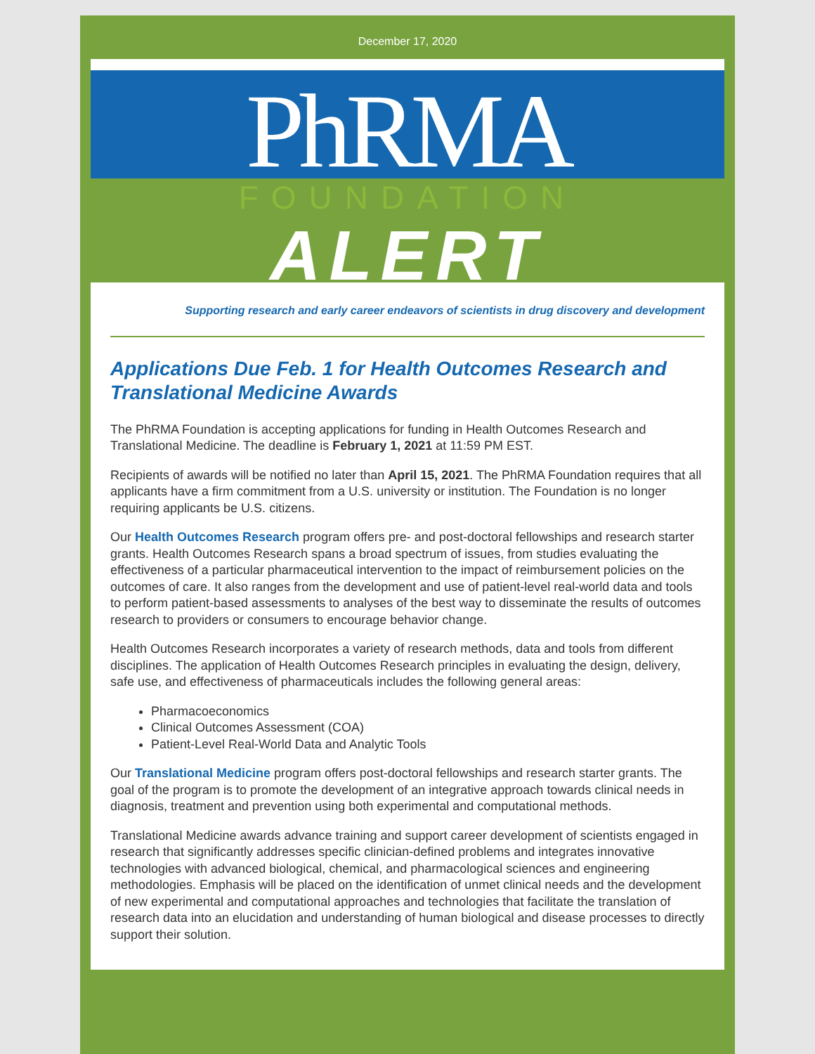December 17, 2020
PhRMA
FOUNDATION
ALERT
Supporting research and early career endeavors of scientists in drug discovery and development
Applications Due Feb. 1 for Health Outcomes Research and Translational Medicine Awards
The PhRMA Foundation is accepting applications for funding in Health Outcomes Research and Translational Medicine. The deadline is February 1, 2021 at 11:59 PM EST.
Recipients of awards will be notified no later than April 15, 2021. The PhRMA Foundation requires that all applicants have a firm commitment from a U.S. university or institution. The Foundation is no longer requiring applicants be U.S. citizens.
Our Health Outcomes Research program offers pre- and post-doctoral fellowships and research starter grants. Health Outcomes Research spans a broad spectrum of issues, from studies evaluating the effectiveness of a particular pharmaceutical intervention to the impact of reimbursement policies on the outcomes of care. It also ranges from the development and use of patient-level real-world data and tools to perform patient-based assessments to analyses of the best way to disseminate the results of outcomes research to providers or consumers to encourage behavior change.
Health Outcomes Research incorporates a variety of research methods, data and tools from different disciplines. The application of Health Outcomes Research principles in evaluating the design, delivery, safe use, and effectiveness of pharmaceuticals includes the following general areas:
Pharmacoeconomics
Clinical Outcomes Assessment (COA)
Patient-Level Real-World Data and Analytic Tools
Our Translational Medicine program offers post-doctoral fellowships and research starter grants. The goal of the program is to promote the development of an integrative approach towards clinical needs in diagnosis, treatment and prevention using both experimental and computational methods.
Translational Medicine awards advance training and support career development of scientists engaged in research that significantly addresses specific clinician-defined problems and integrates innovative technologies with advanced biological, chemical, and pharmacological sciences and engineering methodologies. Emphasis will be placed on the identification of unmet clinical needs and the development of new experimental and computational approaches and technologies that facilitate the translation of research data into an elucidation and understanding of human biological and disease processes to directly support their solution.